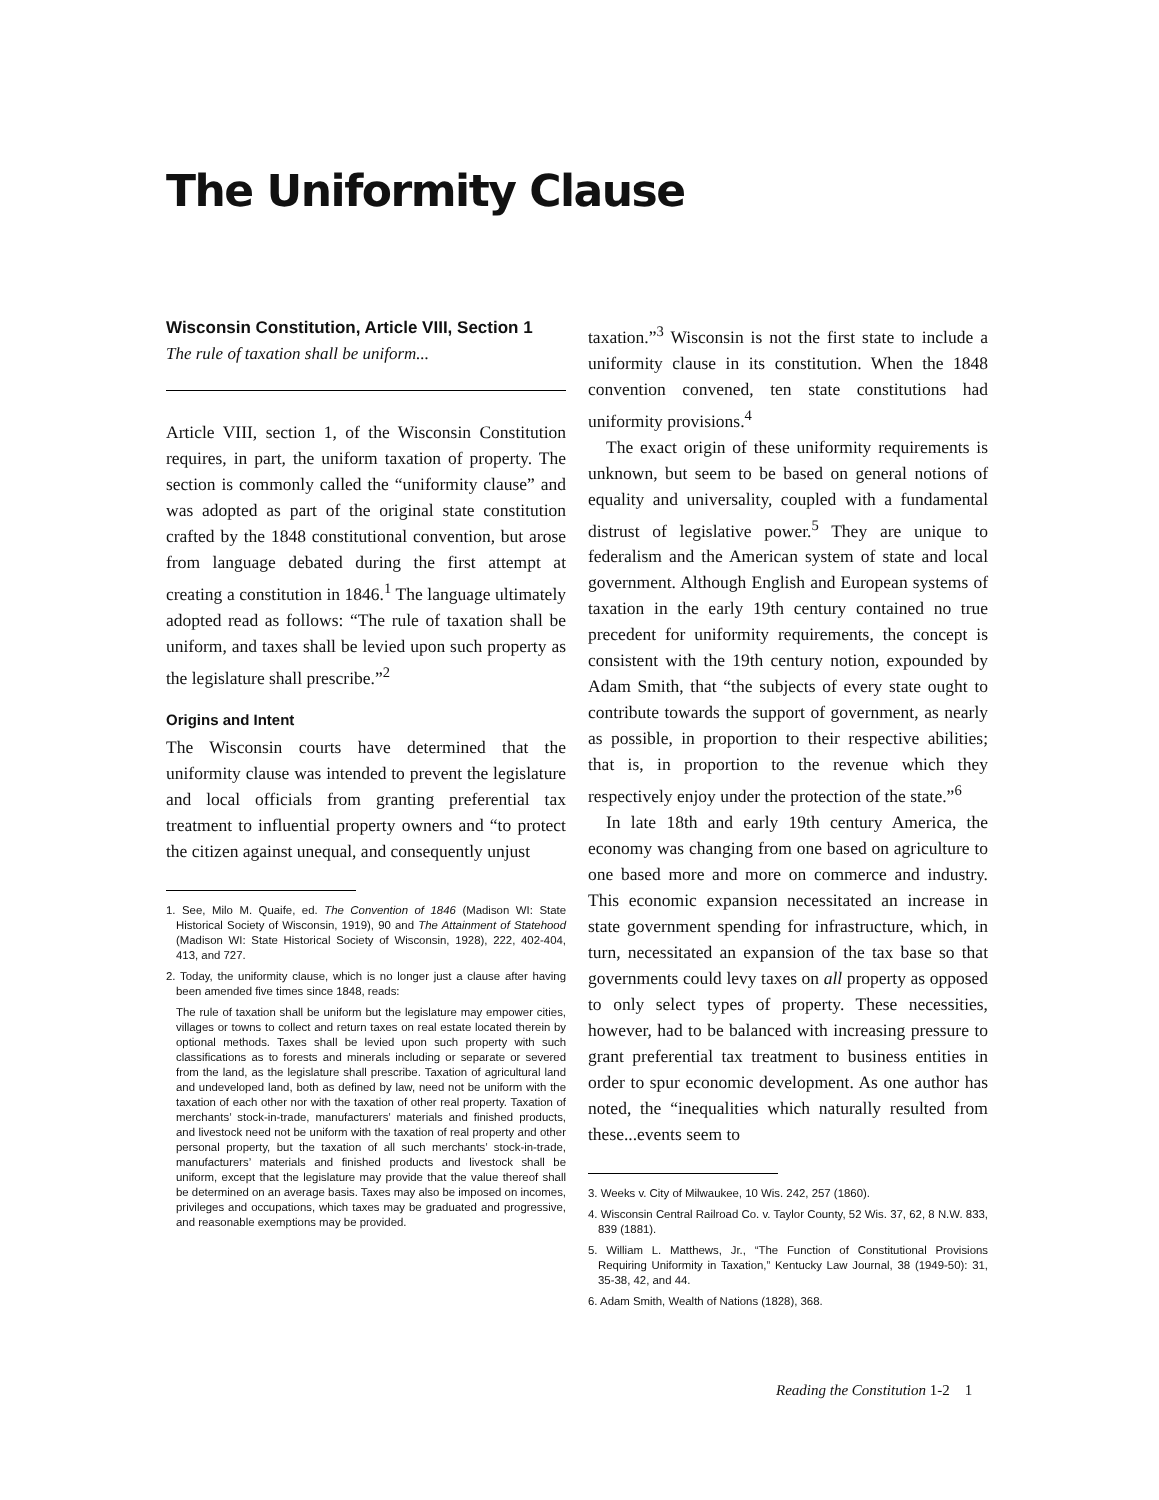The Uniformity Clause
Wisconsin Constitution, Article VIII, Section 1
The rule of taxation shall be uniform...
Article VIII, section 1, of the Wisconsin Constitution requires, in part, the uniform taxation of property. The section is commonly called the “uniformity clause” and was adopted as part of the original state constitution crafted by the 1848 constitutional convention, but arose from language debated during the first attempt at creating a constitution in 1846.<sup>1</sup> The language ultimately adopted read as follows: “The rule of taxation shall be uniform, and taxes shall be levied upon such property as the legislature shall prescribe.”<sup>2</sup>
Origins and Intent
The Wisconsin courts have determined that the uniformity clause was intended to prevent the legislature and local officials from granting preferential tax treatment to influential property owners and “to protect the citizen against unequal, and consequently unjust
1. See, Milo M. Quaife, ed. The Convention of 1846 (Madison WI: State Historical Society of Wisconsin, 1919), 90 and The Attainment of Statehood (Madison WI: State Historical Society of Wisconsin, 1928), 222, 402-404, 413, and 727.
2. Today, the uniformity clause, which is no longer just a clause after having been amended five times since 1848, reads:
The rule of taxation shall be uniform but the legislature may empower cities, villages or towns to collect and return taxes on real estate located therein by optional methods. Taxes shall be levied upon such property with such classifications as to forests and minerals including or separate or severed from the land, as the legislature shall prescribe. Taxation of agricultural land and undeveloped land, both as defined by law, need not be uniform with the taxation of each other nor with the taxation of other real property. Taxation of merchants’ stock-in-trade, manufacturers’ materials and finished products, and livestock need not be uniform with the taxation of real property and other personal property, but the taxation of all such merchants’ stock-in-trade, manufacturers’ materials and finished products and livestock shall be uniform, except that the legislature may provide that the value thereof shall be determined on an average basis. Taxes may also be imposed on incomes, privileges and occupations, which taxes may be graduated and progressive, and reasonable exemptions may be provided.
taxation.”<sup>3</sup> Wisconsin is not the first state to include a uniformity clause in its constitution. When the 1848 convention convened, ten state constitutions had uniformity provisions.<sup>4</sup>
The exact origin of these uniformity requirements is unknown, but seem to be based on general notions of equality and universality, coupled with a fundamental distrust of legislative power.<sup>5</sup> They are unique to federalism and the American system of state and local government. Although English and European systems of taxation in the early 19th century contained no true precedent for uniformity requirements, the concept is consistent with the 19th century notion, expounded by Adam Smith, that “the subjects of every state ought to contribute towards the support of government, as nearly as possible, in proportion to their respective abilities; that is, in proportion to the revenue which they respectively enjoy under the protection of the state.”<sup>6</sup>
In late 18th and early 19th century America, the economy was changing from one based on agriculture to one based more and more on commerce and industry. This economic expansion necessitated an increase in state government spending for infrastructure, which, in turn, necessitated an expansion of the tax base so that governments could levy taxes on all property as opposed to only select types of property. These necessities, however, had to be balanced with increasing pressure to grant preferential tax treatment to business entities in order to spur economic development. As one author has noted, the “inequalities which naturally resulted from these...events seem to
3. Weeks v. City of Milwaukee, 10 Wis. 242, 257 (1860).
4. Wisconsin Central Railroad Co. v. Taylor County, 52 Wis. 37, 62, 8 N.W. 833, 839 (1881).
5. William L. Matthews, Jr., “The Function of Constitutional Provisions Requiring Uniformity in Taxation,” Kentucky Law Journal, 38 (1949-50): 31, 35-38, 42, and 44.
6. Adam Smith, Wealth of Nations (1828), 368.
Reading the Constitution 1-2 1